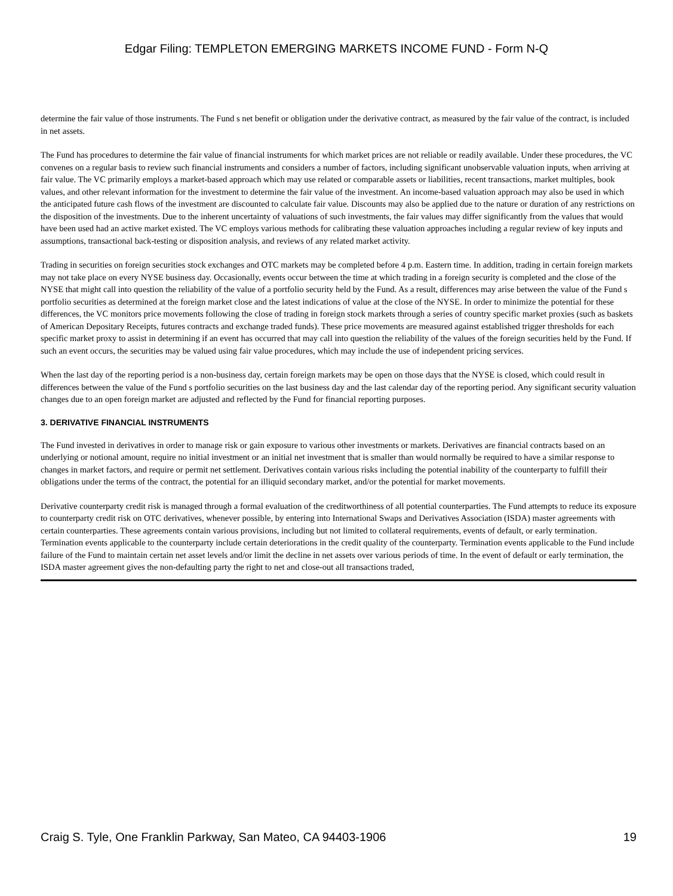Edgar Filing: TEMPLETON EMERGING MARKETS INCOME FUND - Form N-Q
determine the fair value of those instruments. The Fund s net benefit or obligation under the derivative contract, as measured by the fair value of the contract, is included in net assets.
The Fund has procedures to determine the fair value of financial instruments for which market prices are not reliable or readily available. Under these procedures, the VC convenes on a regular basis to review such financial instruments and considers a number of factors, including significant unobservable valuation inputs, when arriving at fair value. The VC primarily employs a market-based approach which may use related or comparable assets or liabilities, recent transactions, market multiples, book values, and other relevant information for the investment to determine the fair value of the investment. An income-based valuation approach may also be used in which the anticipated future cash flows of the investment are discounted to calculate fair value. Discounts may also be applied due to the nature or duration of any restrictions on the disposition of the investments. Due to the inherent uncertainty of valuations of such investments, the fair values may differ significantly from the values that would have been used had an active market existed. The VC employs various methods for calibrating these valuation approaches including a regular review of key inputs and assumptions, transactional back-testing or disposition analysis, and reviews of any related market activity.
Trading in securities on foreign securities stock exchanges and OTC markets may be completed before 4 p.m. Eastern time. In addition, trading in certain foreign markets may not take place on every NYSE business day. Occasionally, events occur between the time at which trading in a foreign security is completed and the close of the NYSE that might call into question the reliability of the value of a portfolio security held by the Fund. As a result, differences may arise between the value of the Fund s portfolio securities as determined at the foreign market close and the latest indications of value at the close of the NYSE. In order to minimize the potential for these differences, the VC monitors price movements following the close of trading in foreign stock markets through a series of country specific market proxies (such as baskets of American Depositary Receipts, futures contracts and exchange traded funds). These price movements are measured against established trigger thresholds for each specific market proxy to assist in determining if an event has occurred that may call into question the reliability of the values of the foreign securities held by the Fund. If such an event occurs, the securities may be valued using fair value procedures, which may include the use of independent pricing services.
When the last day of the reporting period is a non-business day, certain foreign markets may be open on those days that the NYSE is closed, which could result in differences between the value of the Fund s portfolio securities on the last business day and the last calendar day of the reporting period. Any significant security valuation changes due to an open foreign market are adjusted and reflected by the Fund for financial reporting purposes.
3. DERIVATIVE FINANCIAL INSTRUMENTS
The Fund invested in derivatives in order to manage risk or gain exposure to various other investments or markets. Derivatives are financial contracts based on an underlying or notional amount, require no initial investment or an initial net investment that is smaller than would normally be required to have a similar response to changes in market factors, and require or permit net settlement. Derivatives contain various risks including the potential inability of the counterparty to fulfill their obligations under the terms of the contract, the potential for an illiquid secondary market, and/or the potential for market movements.
Derivative counterparty credit risk is managed through a formal evaluation of the creditworthiness of all potential counterparties. The Fund attempts to reduce its exposure to counterparty credit risk on OTC derivatives, whenever possible, by entering into International Swaps and Derivatives Association (ISDA) master agreements with certain counterparties. These agreements contain various provisions, including but not limited to collateral requirements, events of default, or early termination. Termination events applicable to the counterparty include certain deteriorations in the credit quality of the counterparty. Termination events applicable to the Fund include failure of the Fund to maintain certain net asset levels and/or limit the decline in net assets over various periods of time. In the event of default or early termination, the ISDA master agreement gives the non-defaulting party the right to net and close-out all transactions traded,
Craig S. Tyle, One Franklin Parkway, San Mateo, CA 94403-1906 19